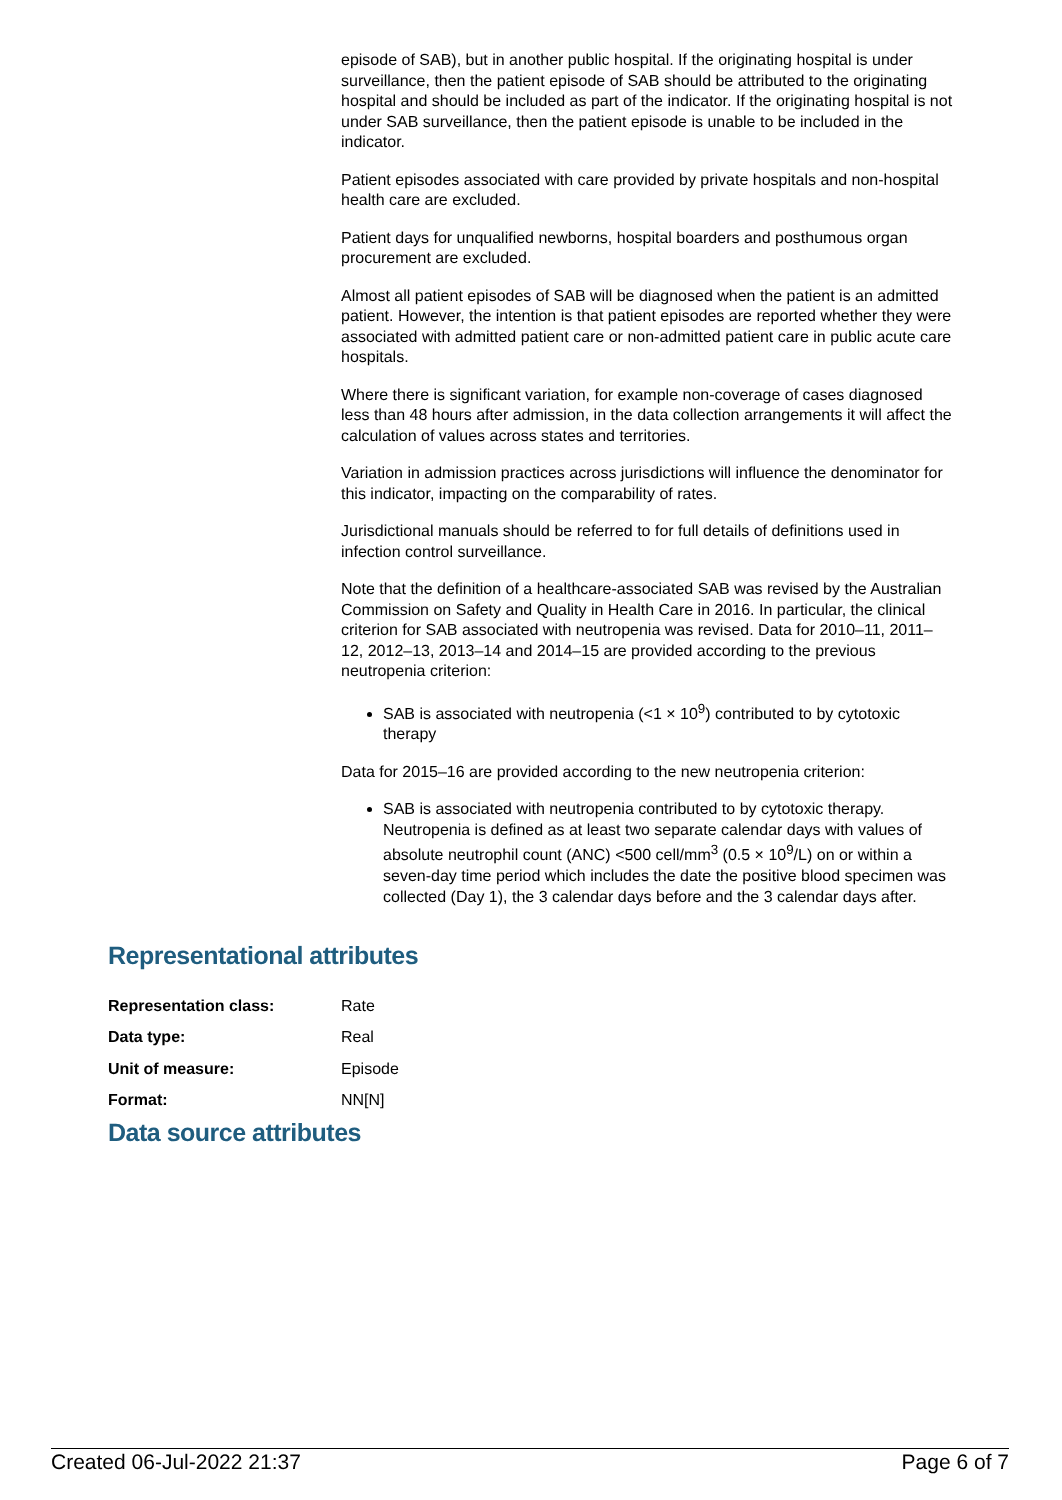episode of SAB), but in another public hospital. If the originating hospital is under surveillance, then the patient episode of SAB should be attributed to the originating hospital and should be included as part of the indicator. If the originating hospital is not under SAB surveillance, then the patient episode is unable to be included in the indicator.
Patient episodes associated with care provided by private hospitals and non-hospital health care are excluded.
Patient days for unqualified newborns, hospital boarders and posthumous organ procurement are excluded.
Almost all patient episodes of SAB will be diagnosed when the patient is an admitted patient. However, the intention is that patient episodes are reported whether they were associated with admitted patient care or non-admitted patient care in public acute care hospitals.
Where there is significant variation, for example non-coverage of cases diagnosed less than 48 hours after admission, in the data collection arrangements it will affect the calculation of values across states and territories.
Variation in admission practices across jurisdictions will influence the denominator for this indicator, impacting on the comparability of rates.
Jurisdictional manuals should be referred to for full details of definitions used in infection control surveillance.
Note that the definition of a healthcare-associated SAB was revised by the Australian Commission on Safety and Quality in Health Care in 2016. In particular, the clinical criterion for SAB associated with neutropenia was revised. Data for 2010–11, 2011–12, 2012–13, 2013–14 and 2014–15 are provided according to the previous neutropenia criterion:
SAB is associated with neutropenia (<1 × 10<sup>9</sup>) contributed to by cytotoxic therapy
Data for 2015–16 are provided according to the new neutropenia criterion:
SAB is associated with neutropenia contributed to by cytotoxic therapy. Neutropenia is defined as at least two separate calendar days with values of absolute neutrophil count (ANC) <500 cell/mm<sup>3</sup> (0.5 × 10<sup>9</sup>/L) on or within a seven-day time period which includes the date the positive blood specimen was collected (Day 1), the 3 calendar days before and the 3 calendar days after.
Representational attributes
| Representation class: | Rate |
| Data type: | Real |
| Unit of measure: | Episode |
| Format: | NN[N] |
Data source attributes
Created 06-Jul-2022 21:37 Page 6 of 7